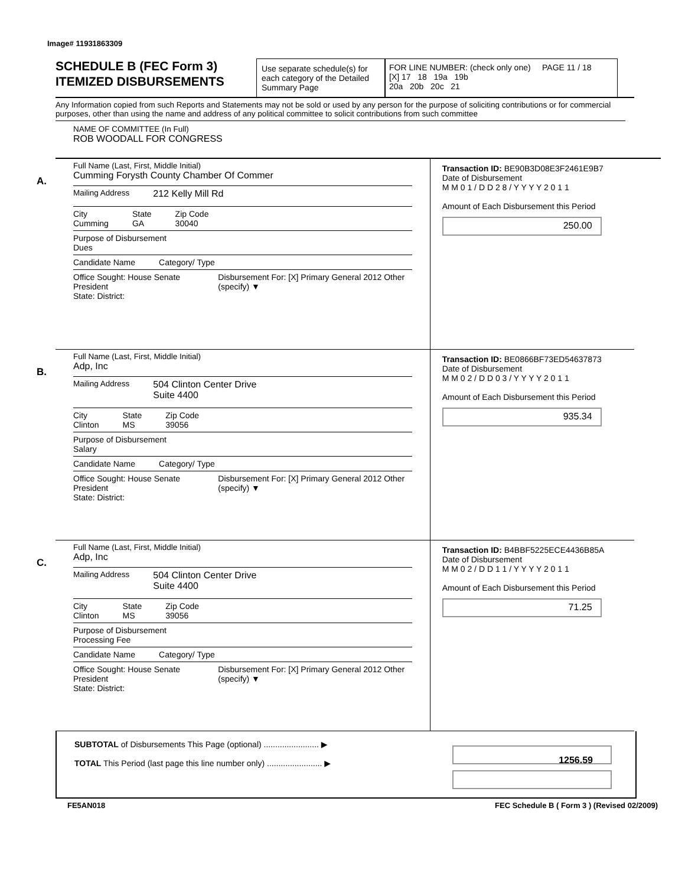Image# 11931863309
SCHEDULE B (FEC Form 3)
ITEMIZED DISBURSEMENTS
Use separate schedule(s) for each category of the Detailed Summary Page
FOR LINE NUMBER: (check only one) PAGE 11 / 18
[X] 17 18 19a 19b
20a 20b 20c 21
Any Information copied from such Reports and Statements may not be sold or used by any person for the purpose of soliciting contributions or for commercial purposes, other than using the name and address of any political committee to solicit contributions from such committee
NAME OF COMMITTEE (In Full)
ROB WOODALL FOR CONGRESS
A.
Full Name (Last, First, Middle Initial)
Cumming Forysth County Chamber Of Commer
Mailing Address 212 Kelly Mill Rd
City
Cumming State
GA Zip Code
30040
Purpose of Disbursement
Dues
Candidate Name Category/ Type
Office Sought: House Senate President Disbursement For: [X] Primary General 2012 Other (specify) ▼
State: District:
Transaction ID: BE90B3D08E3F2461E9B7
Date of Disbursement
M M 0 1 / D D 2 8 / Y Y Y Y 2 0 1 1
Amount of Each Disbursement this Period
250.00
B.
Full Name (Last, First, Middle Initial)
Adp, Inc
Mailing Address 504 Clinton Center Drive
Suite 4400
City
Clinton State
MS Zip Code
39056
Purpose of Disbursement
Salary
Candidate Name Category/ Type
Office Sought: House Senate President Disbursement For: [X] Primary General 2012 Other (specify) ▼
State: District:
Transaction ID: BE0866BF73ED54637873
Date of Disbursement
M M 0 2 / D D 0 3 / Y Y Y Y 2 0 1 1
Amount of Each Disbursement this Period
935.34
C.
Full Name (Last, First, Middle Initial)
Adp, Inc
Mailing Address 504 Clinton Center Drive
Suite 4400
City
Clinton State
MS Zip Code
39056
Purpose of Disbursement
Processing Fee
Candidate Name Category/ Type
Office Sought: House Senate President Disbursement For: [X] Primary General 2012 Other (specify) ▼
State: District:
Transaction ID: B4BBF5225ECE4436B85A
Date of Disbursement
M M 0 2 / D D 1 1 / Y Y Y Y 2 0 1 1
Amount of Each Disbursement this Period
71.25
SUBTOTAL of Disbursements This Page (optional) ........................ ▶
TOTAL This Period (last page this line number only) ........................ ▶
1256.59
FE5AN018 FEC Schedule B ( Form 3 ) (Revised 02/2009)